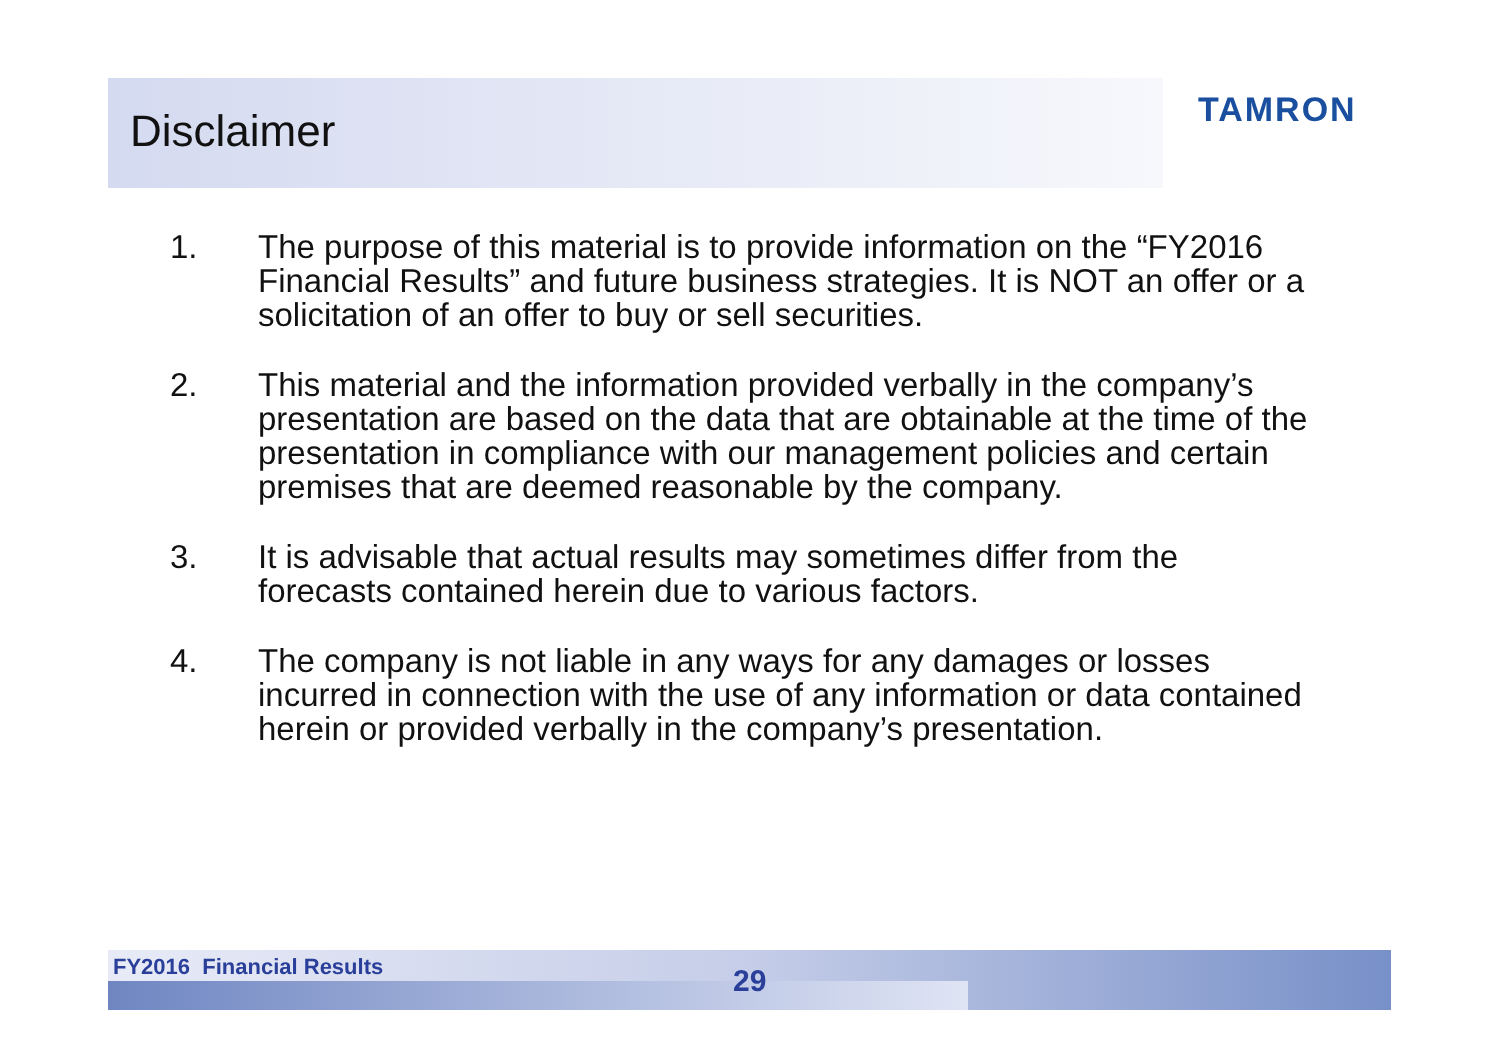Disclaimer TAMRON
1. The purpose of this material is to provide information on the “FY2016 Financial Results” and future business strategies. It is NOT an offer or a solicitation of an offer to buy or sell securities.
2. This material and the information provided verbally in the company’s presentation are based on the data that are obtainable at the time of the presentation in compliance with our management policies and certain premises that are deemed reasonable by the company.
3. It is advisable that actual results may sometimes differ from the forecasts contained herein due to various factors.
4. The company is not liable in any ways for any damages or losses incurred in connection with the use of any information or data contained herein or provided verbally in the company’s presentation.
FY2016 Financial Results 29